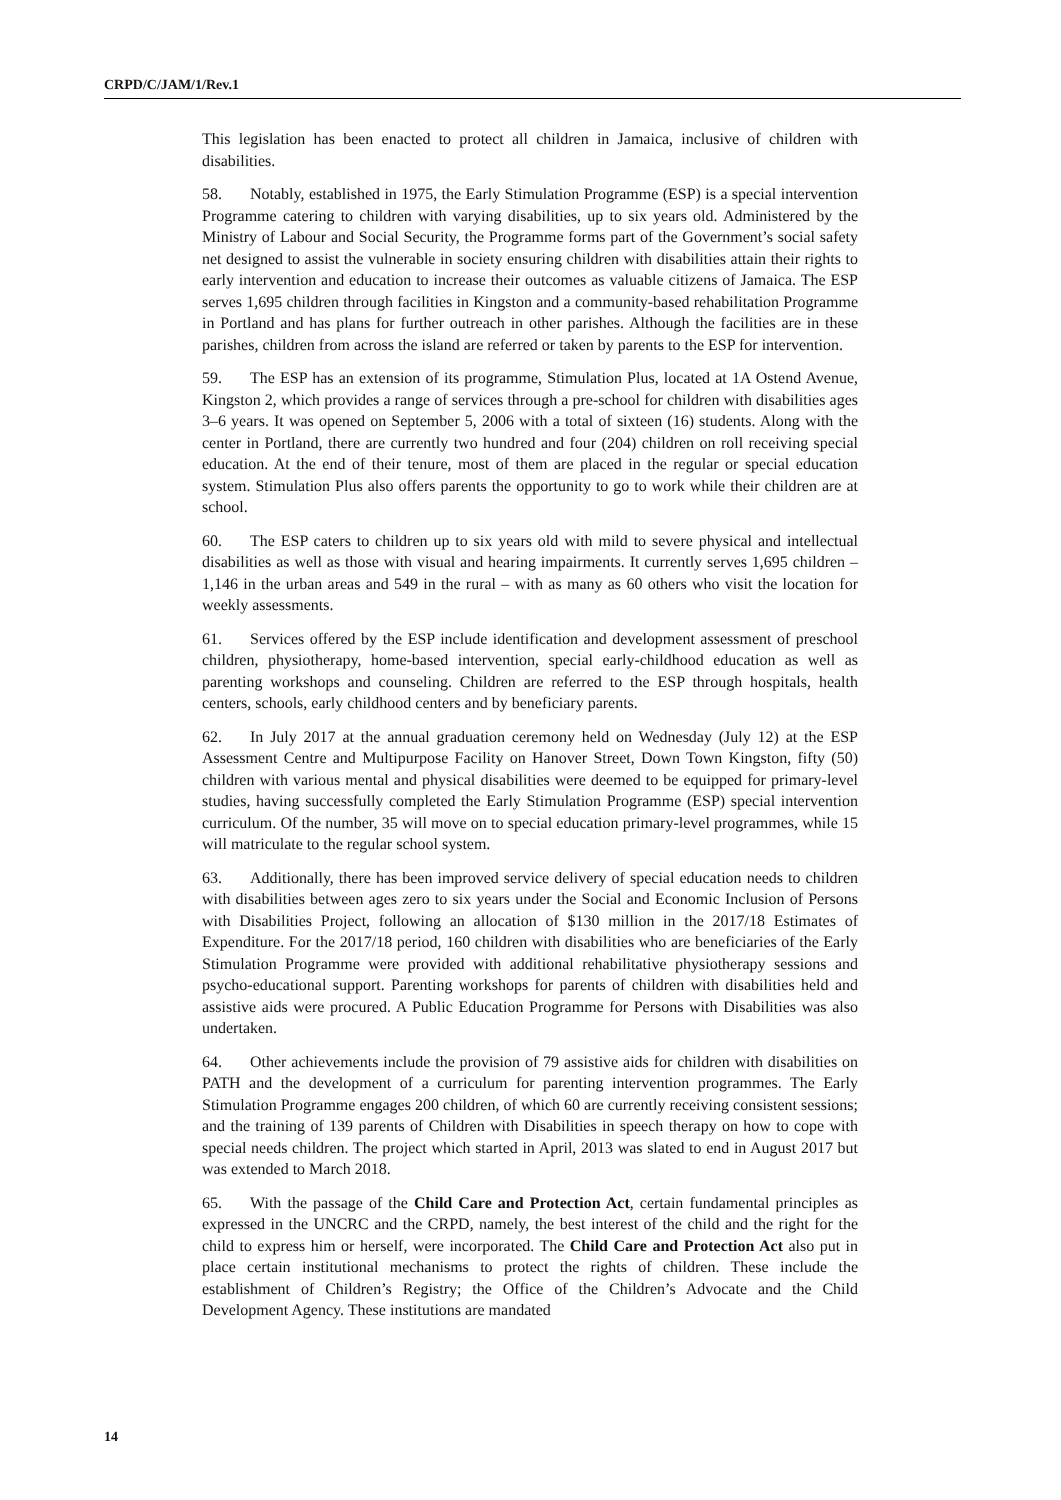CRPD/C/JAM/1/Rev.1
This legislation has been enacted to protect all children in Jamaica, inclusive of children with disabilities.
58. Notably, established in 1975, the Early Stimulation Programme (ESP) is a special intervention Programme catering to children with varying disabilities, up to six years old. Administered by the Ministry of Labour and Social Security, the Programme forms part of the Government’s social safety net designed to assist the vulnerable in society ensuring children with disabilities attain their rights to early intervention and education to increase their outcomes as valuable citizens of Jamaica. The ESP serves 1,695 children through facilities in Kingston and a community-based rehabilitation Programme in Portland and has plans for further outreach in other parishes. Although the facilities are in these parishes, children from across the island are referred or taken by parents to the ESP for intervention.
59. The ESP has an extension of its programme, Stimulation Plus, located at 1A Ostend Avenue, Kingston 2, which provides a range of services through a pre-school for children with disabilities ages 3–6 years. It was opened on September 5, 2006 with a total of sixteen (16) students. Along with the center in Portland, there are currently two hundred and four (204) children on roll receiving special education. At the end of their tenure, most of them are placed in the regular or special education system. Stimulation Plus also offers parents the opportunity to go to work while their children are at school.
60. The ESP caters to children up to six years old with mild to severe physical and intellectual disabilities as well as those with visual and hearing impairments. It currently serves 1,695 children – 1,146 in the urban areas and 549 in the rural – with as many as 60 others who visit the location for weekly assessments.
61. Services offered by the ESP include identification and development assessment of preschool children, physiotherapy, home-based intervention, special early-childhood education as well as parenting workshops and counseling. Children are referred to the ESP through hospitals, health centers, schools, early childhood centers and by beneficiary parents.
62. In July 2017 at the annual graduation ceremony held on Wednesday (July 12) at the ESP Assessment Centre and Multipurpose Facility on Hanover Street, Down Town Kingston, fifty (50) children with various mental and physical disabilities were deemed to be equipped for primary-level studies, having successfully completed the Early Stimulation Programme (ESP) special intervention curriculum. Of the number, 35 will move on to special education primary-level programmes, while 15 will matriculate to the regular school system.
63. Additionally, there has been improved service delivery of special education needs to children with disabilities between ages zero to six years under the Social and Economic Inclusion of Persons with Disabilities Project, following an allocation of $130 million in the 2017/18 Estimates of Expenditure. For the 2017/18 period, 160 children with disabilities who are beneficiaries of the Early Stimulation Programme were provided with additional rehabilitative physiotherapy sessions and psycho-educational support. Parenting workshops for parents of children with disabilities held and assistive aids were procured. A Public Education Programme for Persons with Disabilities was also undertaken.
64. Other achievements include the provision of 79 assistive aids for children with disabilities on PATH and the development of a curriculum for parenting intervention programmes. The Early Stimulation Programme engages 200 children, of which 60 are currently receiving consistent sessions; and the training of 139 parents of Children with Disabilities in speech therapy on how to cope with special needs children. The project which started in April, 2013 was slated to end in August 2017 but was extended to March 2018.
65. With the passage of the Child Care and Protection Act, certain fundamental principles as expressed in the UNCRC and the CRPD, namely, the best interest of the child and the right for the child to express him or herself, were incorporated. The Child Care and Protection Act also put in place certain institutional mechanisms to protect the rights of children. These include the establishment of Children’s Registry; the Office of the Children’s Advocate and the Child Development Agency. These institutions are mandated
14